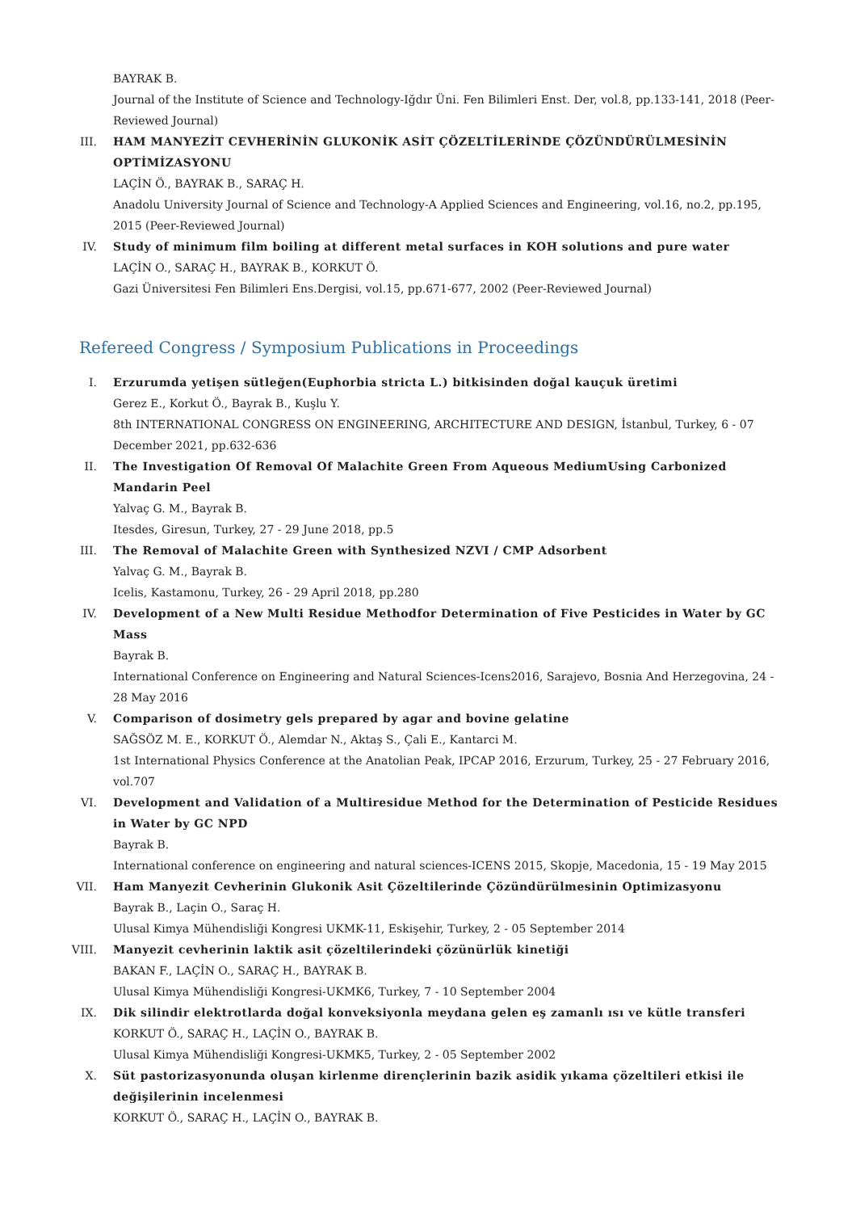BAYRAK B.
Journal of the Institute of Science and Technology-Iğdır Üni. Fen Bilimleri Enst. Der, vol.8, pp.133-141, 2018 (Peer-Reviewed Journal)
III. HAM MANYEZİT CEVHERİNİN GLUKONİK ASİT ÇÖZELTİLERİNDE ÇÖZÜNDÜRÜLMESİNİN OPTİMİZASYONU
LAÇİN Ö., BAYRAK B., SARAÇ H.
Anadolu University Journal of Science and Technology-A Applied Sciences and Engineering, vol.16, no.2, pp.195, 2015 (Peer-Reviewed Journal)
IV. Study of minimum film boiling at different metal surfaces in KOH solutions and pure water
LAÇİN O., SARAÇ H., BAYRAK B., KORKUT Ö.
Gazi Üniversitesi Fen Bilimleri Ens.Dergisi, vol.15, pp.671-677, 2002 (Peer-Reviewed Journal)
Refereed Congress / Symposium Publications in Proceedings
I. Erzurumda yetişen sütleğen(Euphorbia stricta L.) bitkisinden doğal kauçuk üretimi
Gerez E., Korkut Ö., Bayrak B., Kuşlu Y.
8th INTERNATIONAL CONGRESS ON ENGINEERING, ARCHITECTURE AND DESIGN, İstanbul, Turkey, 6 - 07 December 2021, pp.632-636
II. The Investigation Of Removal Of Malachite Green From Aqueous MediumUsing Carbonized Mandarin Peel
Yalvaç G. M., Bayrak B.
Itesdes, Giresun, Turkey, 27 - 29 June 2018, pp.5
III. The Removal of Malachite Green with Synthesized NZVI / CMP Adsorbent
Yalvaç G. M., Bayrak B.
Icelis, Kastamonu, Turkey, 26 - 29 April 2018, pp.280
IV. Development of a New Multi Residue Methodfor Determination of Five Pesticides in Water by GC Mass
Bayrak B.
International Conference on Engineering and Natural Sciences-Icens2016, Sarajevo, Bosnia And Herzegovina, 24 - 28 May 2016
V. Comparison of dosimetry gels prepared by agar and bovine gelatine
SAĞSÖZ M. E., KORKUT Ö., Alemdar N., Aktaş S., Çali E., Kantarci M.
1st International Physics Conference at the Anatolian Peak, IPCAP 2016, Erzurum, Turkey, 25 - 27 February 2016, vol.707
VI. Development and Validation of a Multiresidue Method for the Determination of Pesticide Residues in Water by GC NPD
Bayrak B.
International conference on engineering and natural sciences-ICENS 2015, Skopje, Macedonia, 15 - 19 May 2015
VII. Ham Manyezit Cevherinin Glukonik Asit Çözeltilerinde Çözündürülmesinin Optimizasyonu
Bayrak B., Laçin O., Saraç H.
Ulusal Kimya Mühendisliği Kongresi UKMK-11, Eskişehir, Turkey, 2 - 05 September 2014
VIII. Manyezit cevherinin laktik asit çözeltilerindeki çözünürlük kinetiği
BAKAN F., LAÇİN O., SARAÇ H., BAYRAK B.
Ulusal Kimya Mühendisliği Kongresi-UKMK6, Turkey, 7 - 10 September 2004
IX. Dik silindir elektrotlarda doğal konveksiyonla meydana gelen eş zamanlı ısı ve kütle transferi
KORKUT Ö., SARAÇ H., LAÇİN O., BAYRAK B.
Ulusal Kimya Mühendisliği Kongresi-UKMK5, Turkey, 2 - 05 September 2002
X. Süt pastorizasyonunda oluşan kirlenme dirençlerinin bazik asidik yıkama çözeltileri etkisi ile değişilerinin incelenmesi
KORKUT Ö., SARAÇ H., LAÇİN O., BAYRAK B.